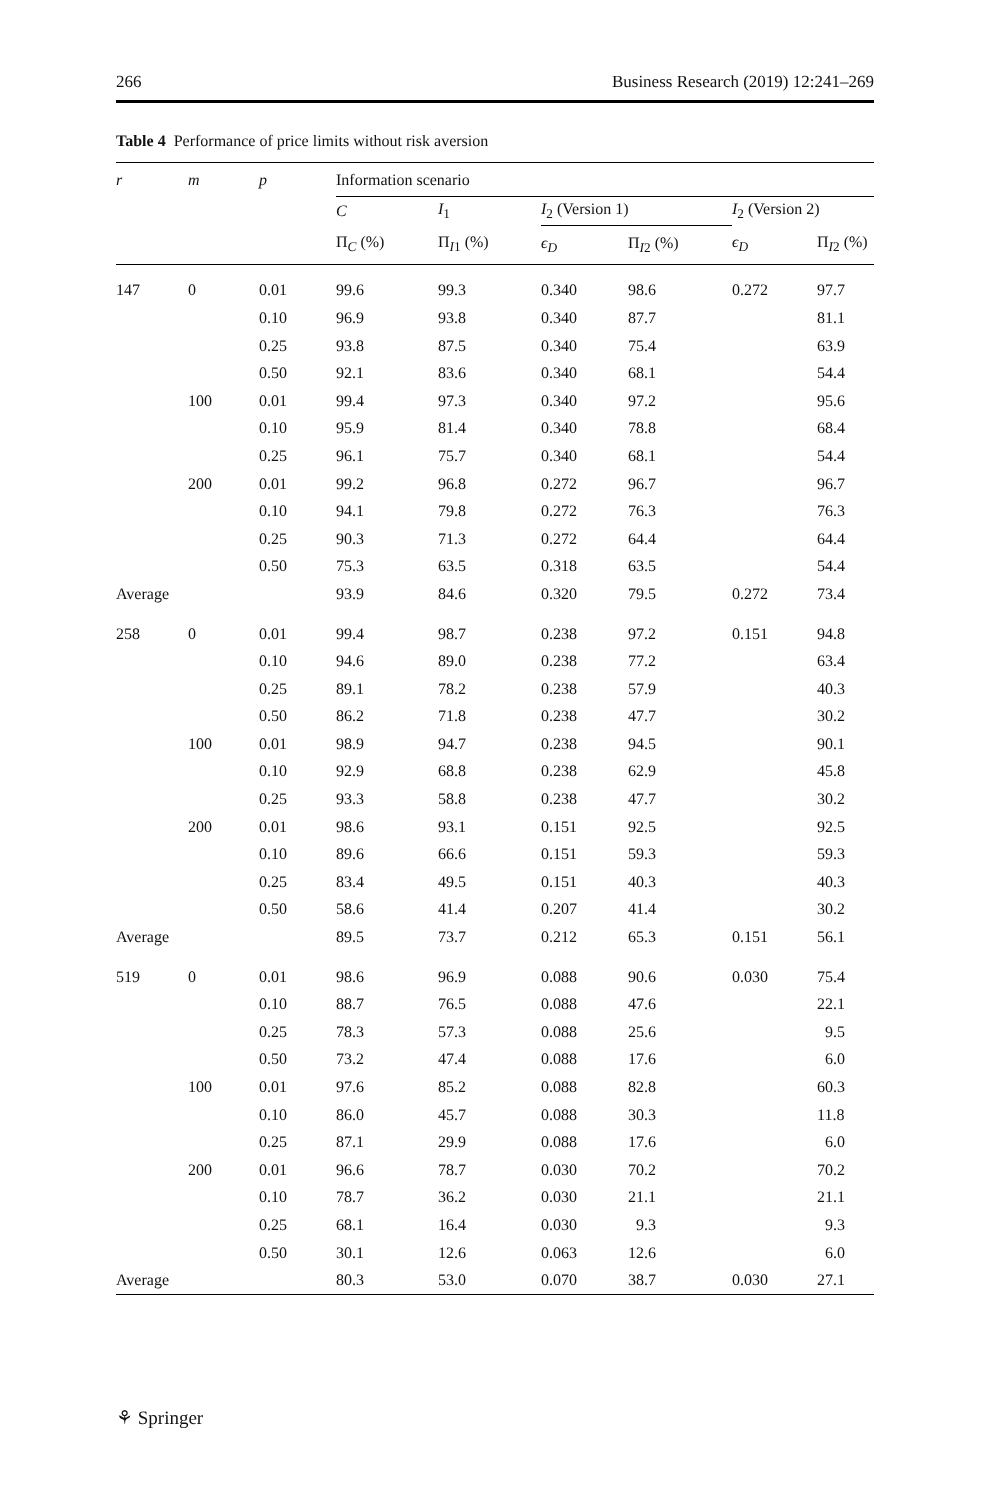266 Business Research (2019) 12:241–269
Table 4 Performance of price limits without risk aversion
| r | m | p | Information scenario | | | | | |
| --- | --- | --- | --- | --- | --- | --- | --- | --- |
| | | | C | I<sub>1</sub> | I<sub>2</sub> (Version 1) | | I<sub>2</sub> (Version 2) | |
| | | | Π<sub>C</sub> (%) | Π<sub>I1</sub> (%) | ϵ<sub>D</sub> | Π<sub>I2</sub> (%) | ϵ<sub>D</sub> | Π<sub>I2</sub> (%) |
| 147 | 0 | 0.01 | 99.6 | 99.3 | 0.340 | 98.6 | 0.272 | 97.7 |
| | | 0.10 | 96.9 | 93.8 | 0.340 | 87.7 | | 81.1 |
| | | 0.25 | 93.8 | 87.5 | 0.340 | 75.4 | | 63.9 |
| | | 0.50 | 92.1 | 83.6 | 0.340 | 68.1 | | 54.4 |
| | 100 | 0.01 | 99.4 | 97.3 | 0.340 | 97.2 | | 95.6 |
| | | 0.10 | 95.9 | 81.4 | 0.340 | 78.8 | | 68.4 |
| | | 0.25 | 96.1 | 75.7 | 0.340 | 68.1 | | 54.4 |
| | 200 | 0.01 | 99.2 | 96.8 | 0.272 | 96.7 | | 96.7 |
| | | 0.10 | 94.1 | 79.8 | 0.272 | 76.3 | | 76.3 |
| | | 0.25 | 90.3 | 71.3 | 0.272 | 64.4 | | 64.4 |
| | | 0.50 | 75.3 | 63.5 | 0.318 | 63.5 | | 54.4 |
| Average | | | 93.9 | 84.6 | 0.320 | 79.5 | 0.272 | 73.4 |
| 258 | 0 | 0.01 | 99.4 | 98.7 | 0.238 | 97.2 | 0.151 | 94.8 |
| | | 0.10 | 94.6 | 89.0 | 0.238 | 77.2 | | 63.4 |
| | | 0.25 | 89.1 | 78.2 | 0.238 | 57.9 | | 40.3 |
| | | 0.50 | 86.2 | 71.8 | 0.238 | 47.7 | | 30.2 |
| | 100 | 0.01 | 98.9 | 94.7 | 0.238 | 94.5 | | 90.1 |
| | | 0.10 | 92.9 | 68.8 | 0.238 | 62.9 | | 45.8 |
| | | 0.25 | 93.3 | 58.8 | 0.238 | 47.7 | | 30.2 |
| | 200 | 0.01 | 98.6 | 93.1 | 0.151 | 92.5 | | 92.5 |
| | | 0.10 | 89.6 | 66.6 | 0.151 | 59.3 | | 59.3 |
| | | 0.25 | 83.4 | 49.5 | 0.151 | 40.3 | | 40.3 |
| | | 0.50 | 58.6 | 41.4 | 0.207 | 41.4 | | 30.2 |
| Average | | | 89.5 | 73.7 | 0.212 | 65.3 | 0.151 | 56.1 |
| 519 | 0 | 0.01 | 98.6 | 96.9 | 0.088 | 90.6 | 0.030 | 75.4 |
| | | 0.10 | 88.7 | 76.5 | 0.088 | 47.6 | | 22.1 |
| | | 0.25 | 78.3 | 57.3 | 0.088 | 25.6 | | 9.5 |
| | | 0.50 | 73.2 | 47.4 | 0.088 | 17.6 | | 6.0 |
| | 100 | 0.01 | 97.6 | 85.2 | 0.088 | 82.8 | | 60.3 |
| | | 0.10 | 86.0 | 45.7 | 0.088 | 30.3 | | 11.8 |
| | | 0.25 | 87.1 | 29.9 | 0.088 | 17.6 | | 6.0 |
| | 200 | 0.01 | 96.6 | 78.7 | 0.030 | 70.2 | | 70.2 |
| | | 0.10 | 78.7 | 36.2 | 0.030 | 21.1 | | 21.1 |
| | | 0.25 | 68.1 | 16.4 | 0.030 | 9.3 | | 9.3 |
| | | 0.50 | 30.1 | 12.6 | 0.063 | 12.6 | | 6.0 |
| Average | | | 80.3 | 53.0 | 0.070 | 38.7 | 0.030 | 27.1 |
⚘ Springer